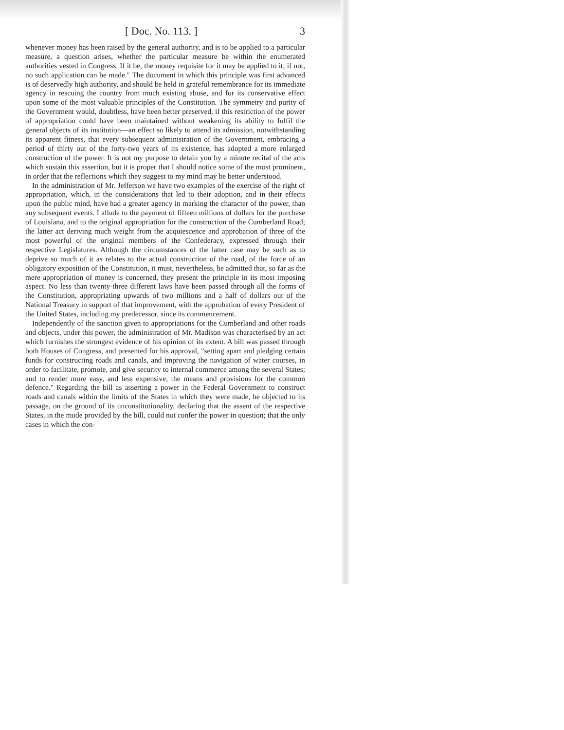[ Doc. No. 113. ] 3
whenever money has been raised by the general authority, and is to be applied to a particular measure, a question arises, whether the particular measure be within the enumerated authorities vested in Congress. If it be, the money requisite for it may be applied to it; if not, no such application can be made." The document in which this principle was first advanced is of deservedly high authority, and should be held in grateful remembrance for its immediate agency in rescuing the country from much existing abuse, and for its conservative effect upon some of the most valuable principles of the Constitution. The symmetry and purity of the Government would, doubtless, have been better preserved, if this restriction of the power of appropriation could have been maintained without weakening its ability to fulfil the general objects of its institution—an effect so likely to attend its admission, notwithstanding its apparent fitness, that every subsequent administration of the Government, embracing a period of thirty out of the forty-two years of its existence, has adopted a more enlarged construction of the power. It is not my purpose to detain you by a minute recital of the acts which sustain this assertion, but it is proper that I should notice some of the most prominent, in order that the reflections which they suggest to my mind may be better understood.
In the administration of Mr. Jefferson we have two examples of the exercise of the right of appropriation, which, in the considerations that led to their adoption, and in their effects upon the public mind, have had a greater agency in marking the character of the power, than any subsequent events. I allude to the payment of fifteen millions of dollars for the purchase of Louisiana, and to the original appropriation for the construction of the Cumberland Road; the latter act deriving much weight from the acquiescence and approbation of three of the most powerful of the original members of the Confederacy, expressed through their respective Legislatures. Although the circumstances of the latter case may be such as to deprive so much of it as relates to the actual construction of the road, of the force of an obligatory exposition of the Constitution, it must, nevertheless, be admitted that, so far as the mere appropriation of money is concerned, they present the principle in its most imposing aspect. No less than twenty-three different laws have been passed through all the forms of the Constitution, appropriating upwards of two millions and a half of dollars out of the National Treasury in support of that improvement, with the approbation of every President of the United States, including my predecessor, since its commencement.
Independently of the sanction given to appropriations for the Cumberland and other roads and objects, under this power, the administration of Mr. Madison was characterised by an act which furnishes the strongest evidence of his opinion of its extent. A bill was passed through both Houses of Congress, and presented for his approval, "setting apart and pledging certain funds for constructing roads and canals, and improving the navigation of water courses, in order to facilitate, promote, and give security to internal commerce among the several States; and to render more easy, and less expensive, the means and provisions for the common defence." Regarding the bill as asserting a power in the Federal Government to construct roads and canals within the limits of the States in which they were made, he objected to its passage, on the ground of its unconstitutionality, declaring that the assent of the respective States, in the mode provided by the bill, could not confer the power in question; that the only cases in which the con-